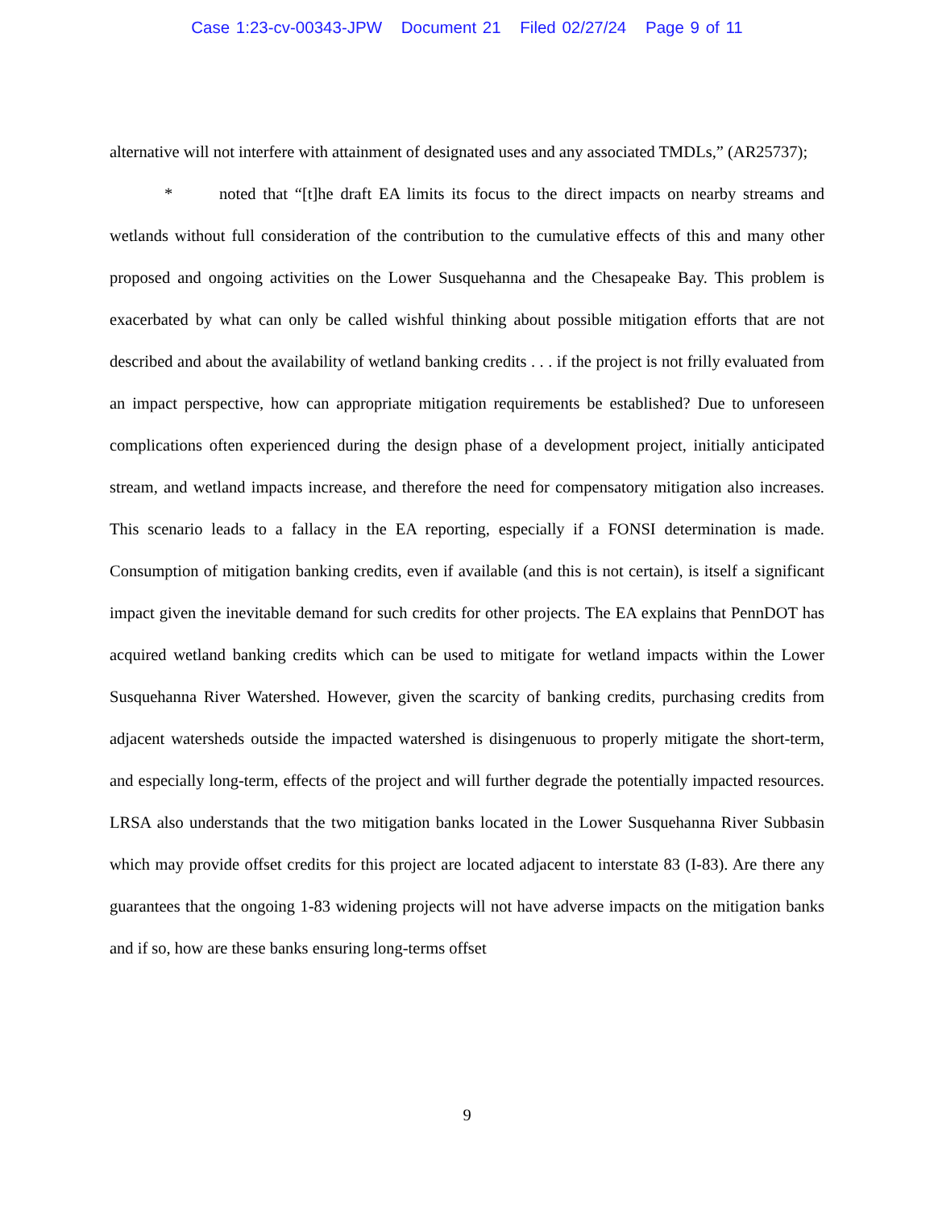Case 1:23-cv-00343-JPW Document 21 Filed 02/27/24 Page 9 of 11
alternative will not interfere with attainment of designated uses and any associated TMDLs,” (AR25737);
* noted that “[t]he draft EA limits its focus to the direct impacts on nearby streams and wetlands without full consideration of the contribution to the cumulative effects of this and many other proposed and ongoing activities on the Lower Susquehanna and the Chesapeake Bay. This problem is exacerbated by what can only be called wishful thinking about possible mitigation efforts that are not described and about the availability of wetland banking credits . . . if the project is not frilly evaluated from an impact perspective, how can appropriate mitigation requirements be established? Due to unforeseen complications often experienced during the design phase of a development project, initially anticipated stream, and wetland impacts increase, and therefore the need for compensatory mitigation also increases. This scenario leads to a fallacy in the EA reporting, especially if a FONSI determination is made. Consumption of mitigation banking credits, even if available (and this is not certain), is itself a significant impact given the inevitable demand for such credits for other projects. The EA explains that PennDOT has acquired wetland banking credits which can be used to mitigate for wetland impacts within the Lower Susquehanna River Watershed. However, given the scarcity of banking credits, purchasing credits from adjacent watersheds outside the impacted watershed is disingenuous to properly mitigate the short-term, and especially long-term, effects of the project and will further degrade the potentially impacted resources. LRSA also understands that the two mitigation banks located in the Lower Susquehanna River Subbasin which may provide offset credits for this project are located adjacent to interstate 83 (I-83). Are there any guarantees that the ongoing 1-83 widening projects will not have adverse impacts on the mitigation banks and if so, how are these banks ensuring long-terms offset
9